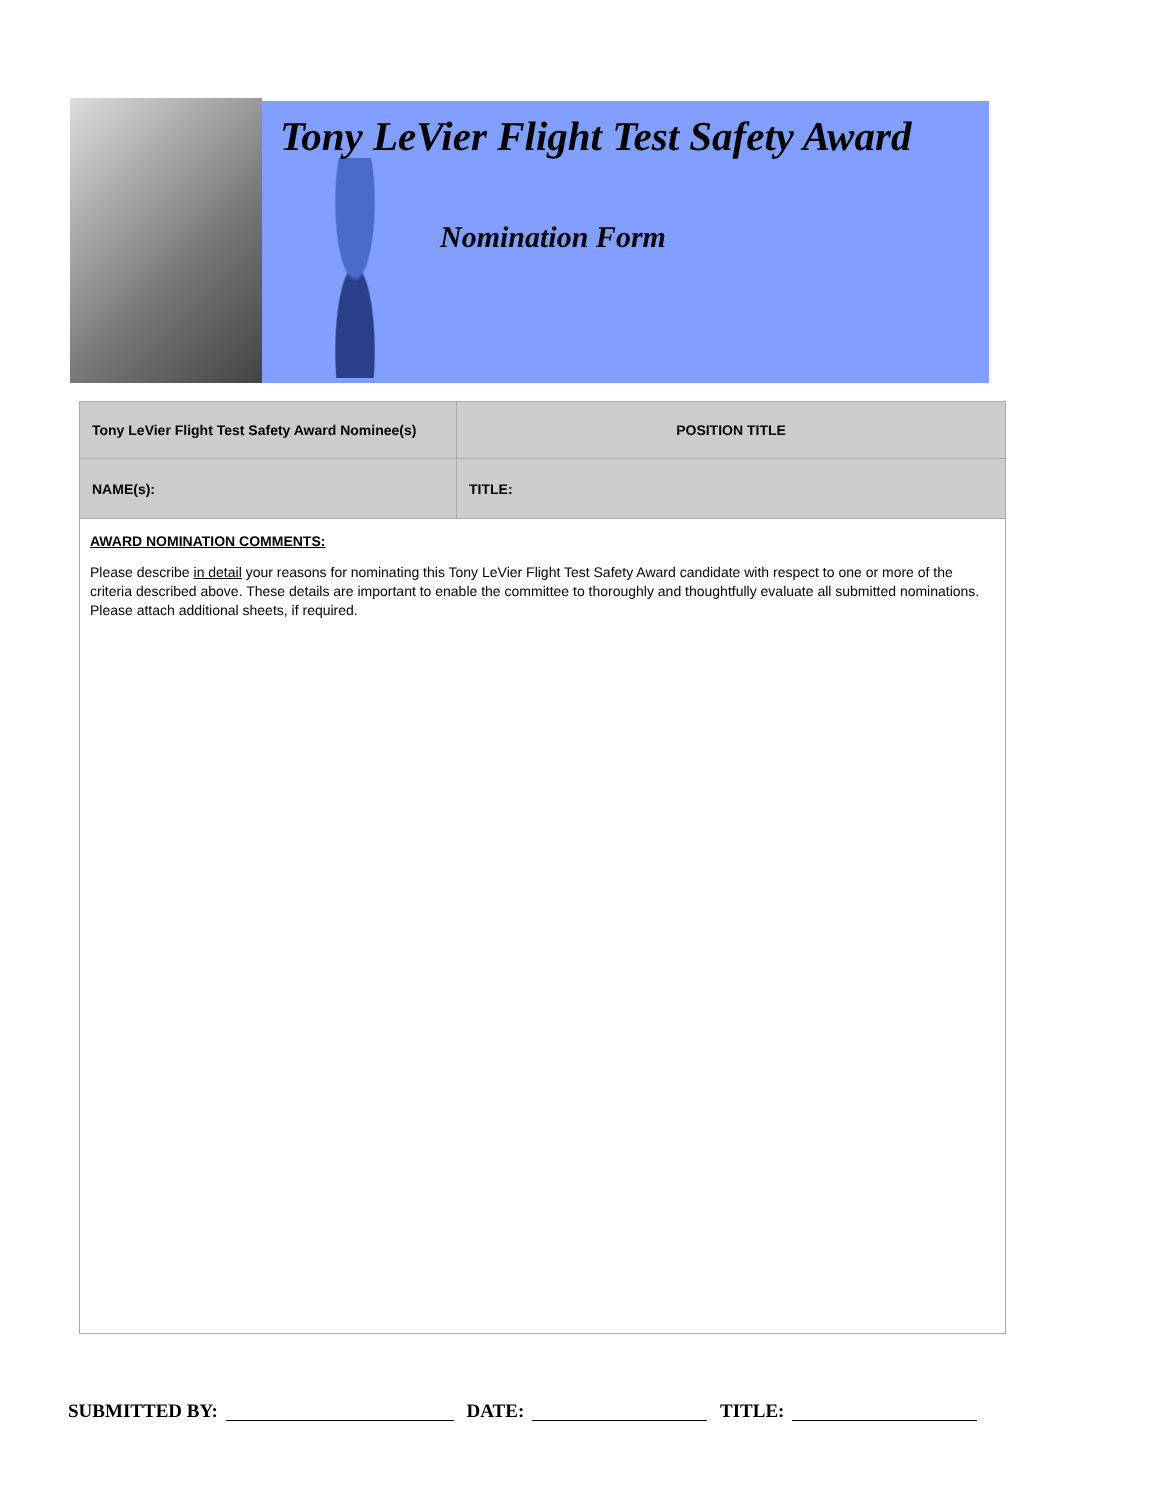Tony LeVier Flight Test Safety Award
Nomination Form
| Tony LeVier Flight Test Safety Award Nominee(s) | POSITION TITLE |
| NAME(s): | TITLE: |
AWARD NOMINATION COMMENTS:
Please describe in detail your reasons for nominating this Tony LeVier Flight Test Safety Award candidate with respect to one or more of the criteria described above. These details are important to enable the committee to thoroughly and thoughtfully evaluate all submitted nominations. Please attach additional sheets, if required.
SUBMITTED BY: DATE: TITLE: